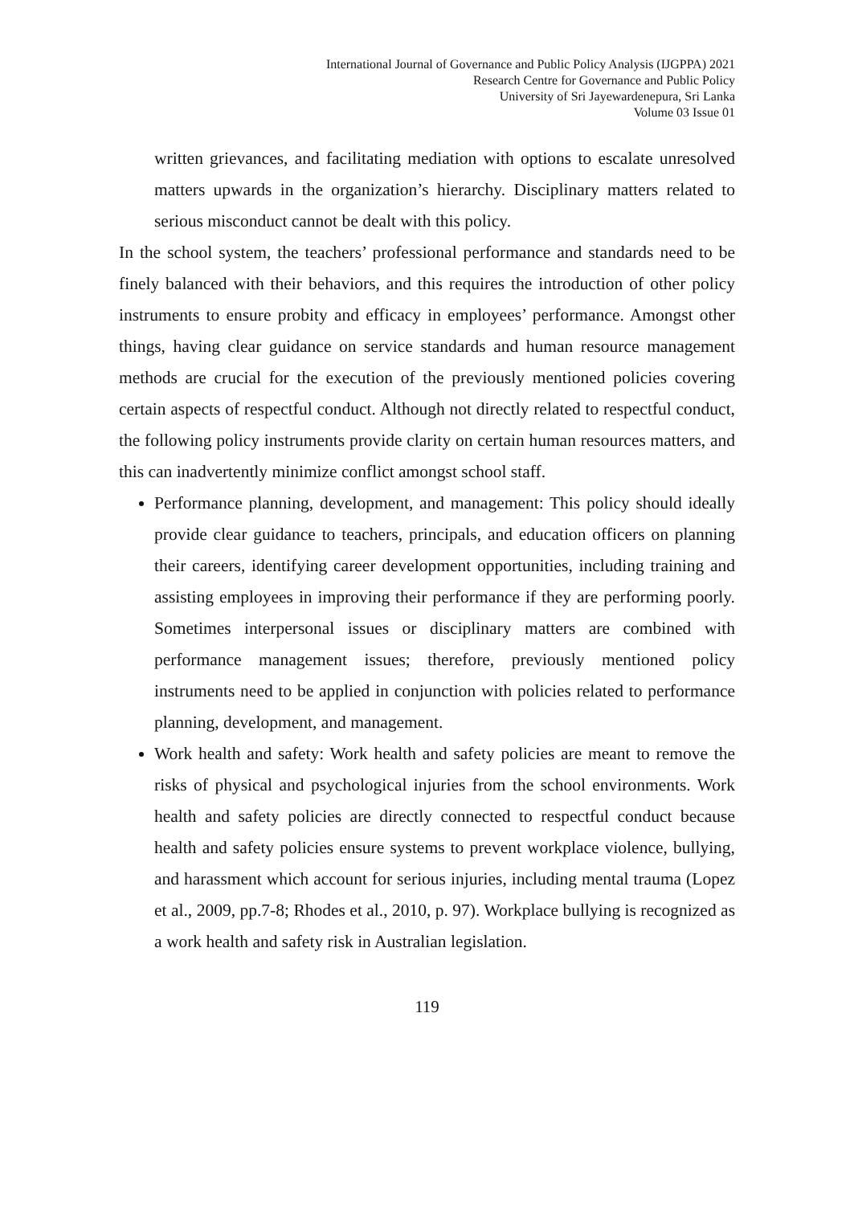International Journal of Governance and Public Policy Analysis (IJGPPA) 2021
Research Centre for Governance and Public Policy
University of Sri Jayewardenepura, Sri Lanka
Volume 03 Issue 01
written grievances, and facilitating mediation with options to escalate unresolved matters upwards in the organization’s hierarchy. Disciplinary matters related to serious misconduct cannot be dealt with this policy.
In the school system, the teachers’ professional performance and standards need to be finely balanced with their behaviors, and this requires the introduction of other policy instruments to ensure probity and efficacy in employees’ performance. Amongst other things, having clear guidance on service standards and human resource management methods are crucial for the execution of the previously mentioned policies covering certain aspects of respectful conduct. Although not directly related to respectful conduct, the following policy instruments provide clarity on certain human resources matters, and this can inadvertently minimize conflict amongst school staff.
Performance planning, development, and management: This policy should ideally provide clear guidance to teachers, principals, and education officers on planning their careers, identifying career development opportunities, including training and assisting employees in improving their performance if they are performing poorly. Sometimes interpersonal issues or disciplinary matters are combined with performance management issues; therefore, previously mentioned policy instruments need to be applied in conjunction with policies related to performance planning, development, and management.
Work health and safety: Work health and safety policies are meant to remove the risks of physical and psychological injuries from the school environments. Work health and safety policies are directly connected to respectful conduct because health and safety policies ensure systems to prevent workplace violence, bullying, and harassment which account for serious injuries, including mental trauma (Lopez et al., 2009, pp.7-8; Rhodes et al., 2010, p. 97). Workplace bullying is recognized as a work health and safety risk in Australian legislation.
119